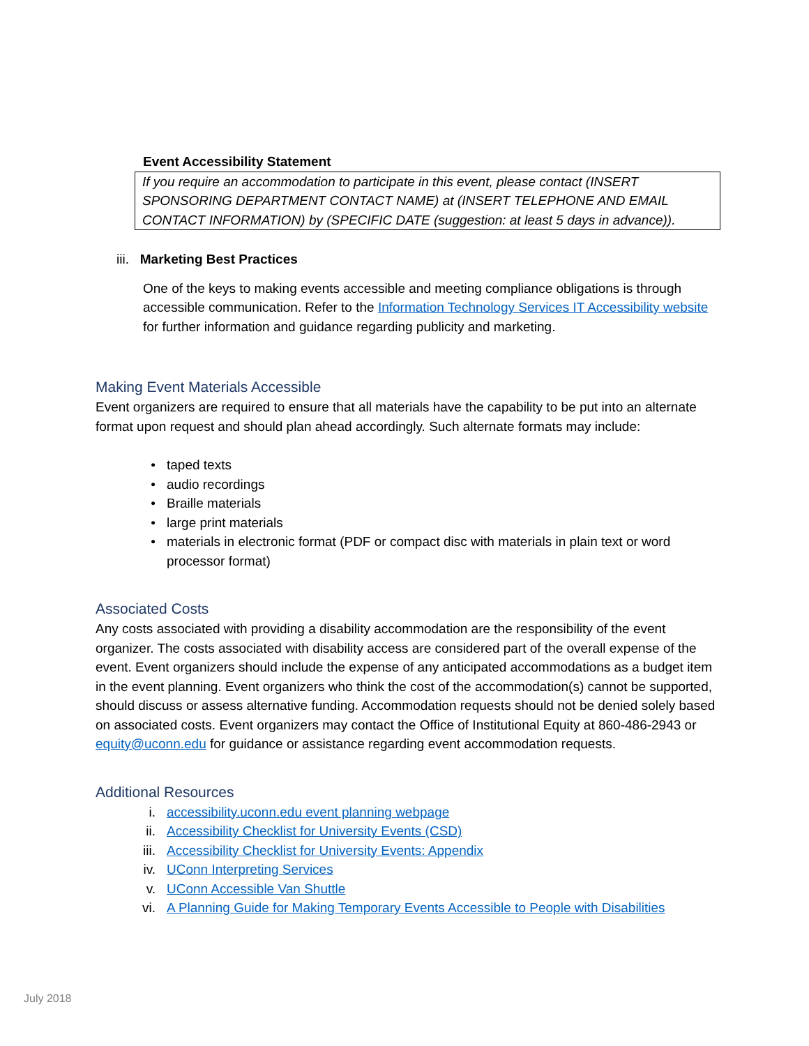Event Accessibility Statement
If you require an accommodation to participate in this event, please contact (INSERT SPONSORING DEPARTMENT CONTACT NAME) at (INSERT TELEPHONE AND EMAIL CONTACT INFORMATION) by (SPECIFIC DATE (suggestion: at least 5 days in advance)).
iii. Marketing Best Practices
One of the keys to making events accessible and meeting compliance obligations is through accessible communication. Refer to the Information Technology Services IT Accessibility website for further information and guidance regarding publicity and marketing.
Making Event Materials Accessible
Event organizers are required to ensure that all materials have the capability to be put into an alternate format upon request and should plan ahead accordingly. Such alternate formats may include:
• taped texts
• audio recordings
• Braille materials
• large print materials
• materials in electronic format (PDF or compact disc with materials in plain text or word processor format)
Associated Costs
Any costs associated with providing a disability accommodation are the responsibility of the event organizer. The costs associated with disability access are considered part of the overall expense of the event. Event organizers should include the expense of any anticipated accommodations as a budget item in the event planning. Event organizers who think the cost of the accommodation(s) cannot be supported, should discuss or assess alternative funding. Accommodation requests should not be denied solely based on associated costs. Event organizers may contact the Office of Institutional Equity at 860-486-2943 or equity@uconn.edu for guidance or assistance regarding event accommodation requests.
Additional Resources
i. accessibility.uconn.edu event planning webpage
ii. Accessibility Checklist for University Events (CSD)
iii. Accessibility Checklist for University Events: Appendix
iv. UConn Interpreting Services
v. UConn Accessible Van Shuttle
vi. A Planning Guide for Making Temporary Events Accessible to People with Disabilities
July 2018